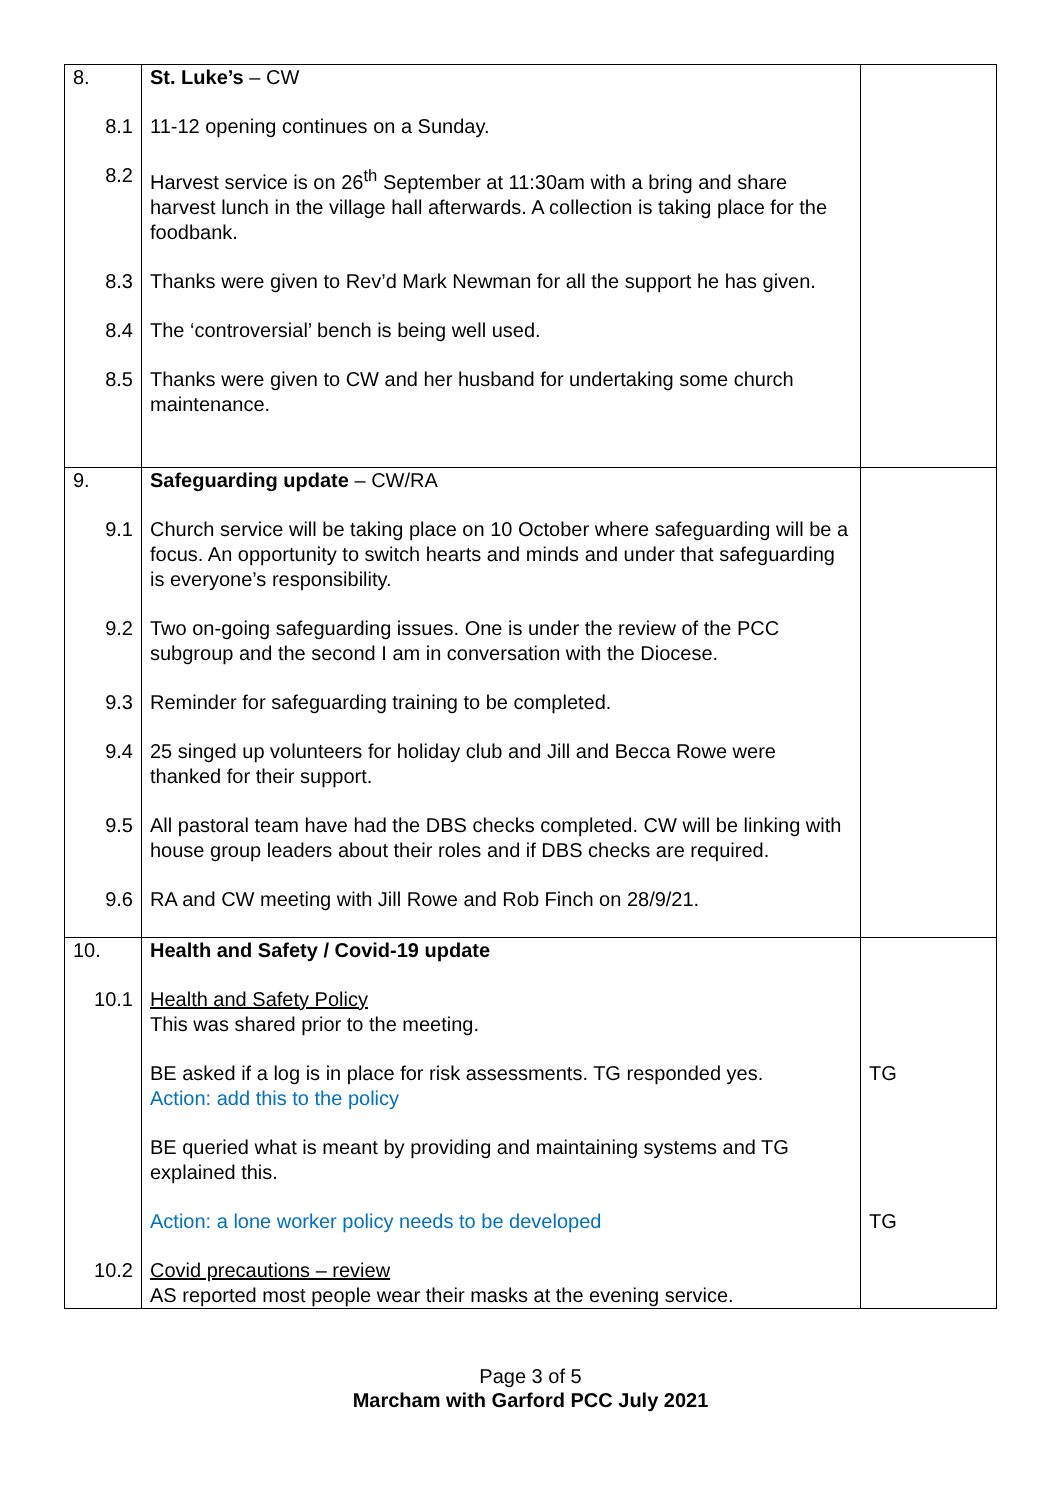| 8. | St. Luke’s – CW | |
| 8.1 | 11-12 opening continues on a Sunday. | |
| 8.2 | Harvest service is on 26<sup>th</sup> September at 11:30am with a bring and share harvest lunch in the village hall afterwards. A collection is taking place for the foodbank. | |
| 8.3 | Thanks were given to Rev’d Mark Newman for all the support he has given. | |
| 8.4 | The ‘controversial’ bench is being well used. | |
| 8.5 | Thanks were given to CW and her husband for undertaking some church maintenance. | |
| 9. | Safeguarding update – CW/RA | |
| 9.1 | Church service will be taking place on 10 October where safeguarding will be a focus. An opportunity to switch hearts and minds and under that safeguarding is everyone’s responsibility. | |
| 9.2 | Two on-going safeguarding issues. One is under the review of the PCC subgroup and the second I am in conversation with the Diocese. | |
| 9.3 | Reminder for safeguarding training to be completed. | |
| 9.4 | 25 singed up volunteers for holiday club and Jill and Becca Rowe were thanked for their support. | |
| 9.5 | All pastoral team have had the DBS checks completed. CW will be linking with house group leaders about their roles and if DBS checks are required. | |
| 9.6 | RA and CW meeting with Jill Rowe and Rob Finch on 28/9/21. | |
| 10. | Health and Safety / Covid-19 update | |
| 10.1 | Health and Safety Policy This was shared prior to the meeting. | |
| | BE asked if a log is in place for risk assessments. TG responded yes. Action: add this to the policy | TG |
| | BE queried what is meant by providing and maintaining systems and TG explained this. | |
| | Action: a lone worker policy needs to be developed | TG |
| 10.2 | Covid precautions – review AS reported most people wear their masks at the evening service. | |
Page 3 of 5
Marcham with Garford PCC July 2021